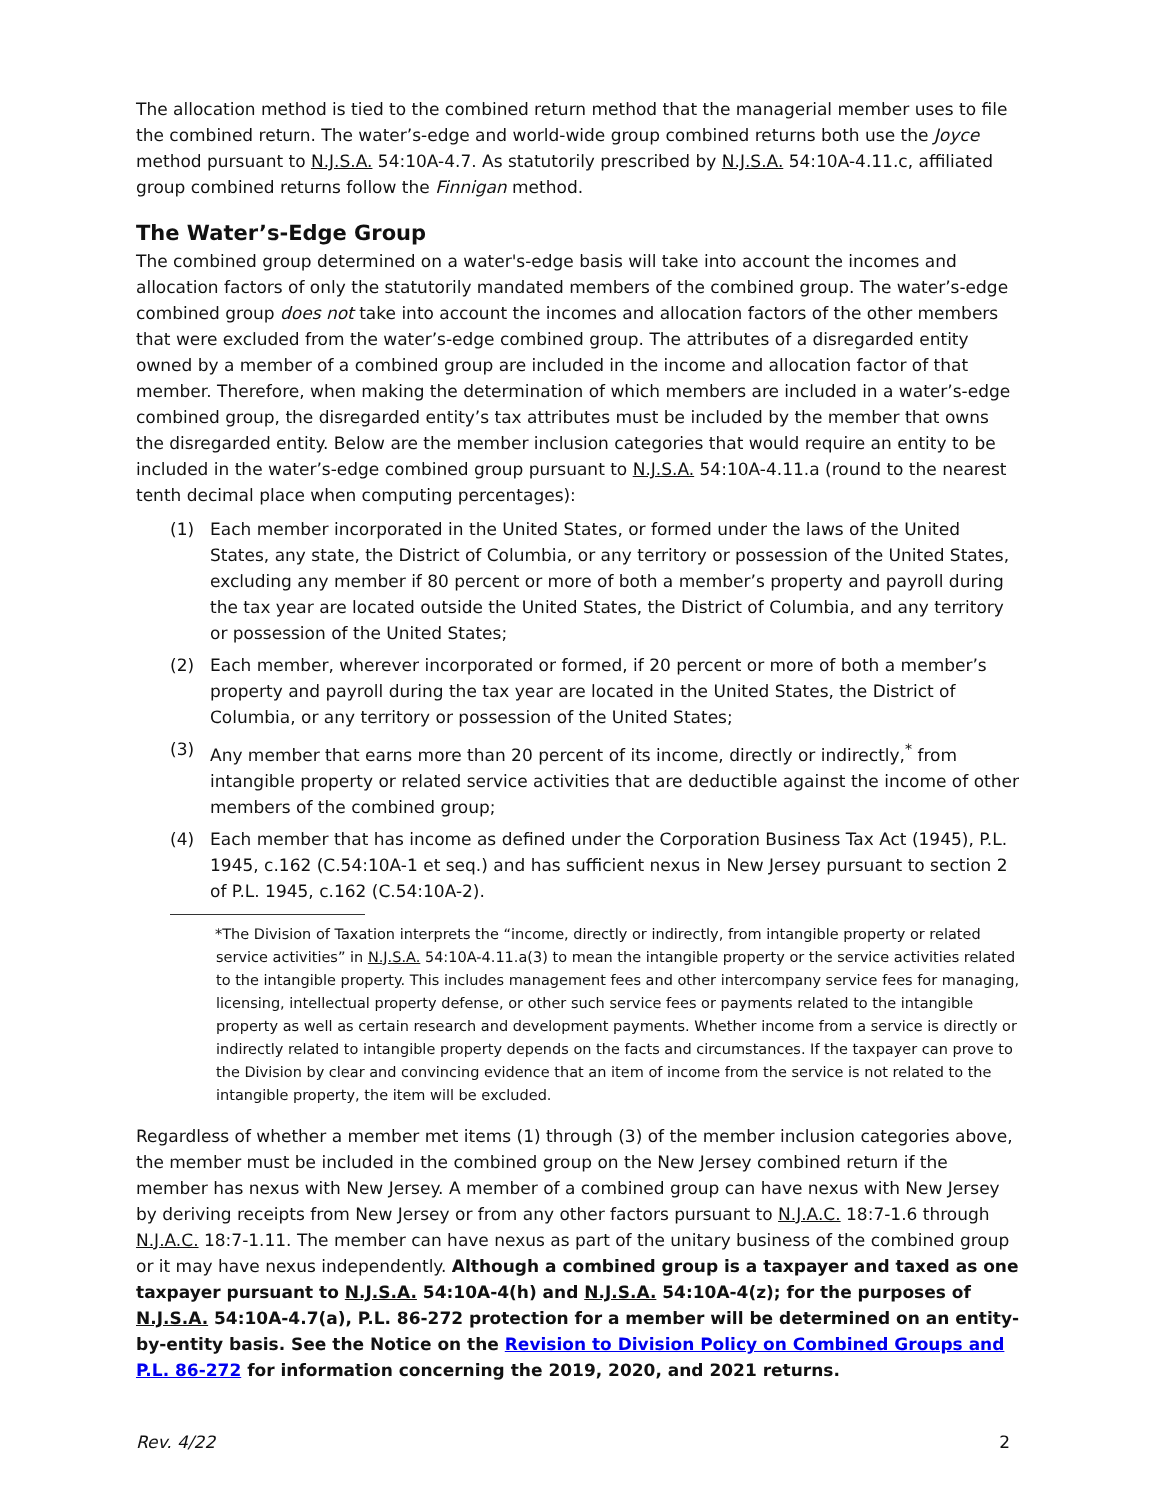The allocation method is tied to the combined return method that the managerial member uses to file the combined return. The water’s-edge and world-wide group combined returns both use the Joyce method pursuant to N.J.S.A. 54:10A-4.7. As statutorily prescribed by N.J.S.A. 54:10A-4.11.c, affiliated group combined returns follow the Finnigan method.
The Water’s-Edge Group
The combined group determined on a water's-edge basis will take into account the incomes and allocation factors of only the statutorily mandated members of the combined group. The water’s-edge combined group does not take into account the incomes and allocation factors of the other members that were excluded from the water’s-edge combined group. The attributes of a disregarded entity owned by a member of a combined group are included in the income and allocation factor of that member. Therefore, when making the determination of which members are included in a water’s-edge combined group, the disregarded entity’s tax attributes must be included by the member that owns the disregarded entity. Below are the member inclusion categories that would require an entity to be included in the water’s-edge combined group pursuant to N.J.S.A. 54:10A-4.11.a (round to the nearest tenth decimal place when computing percentages):
(1) Each member incorporated in the United States, or formed under the laws of the United States, any state, the District of Columbia, or any territory or possession of the United States, excluding any member if 80 percent or more of both a member’s property and payroll during the tax year are located outside the United States, the District of Columbia, and any territory or possession of the United States;
(2) Each member, wherever incorporated or formed, if 20 percent or more of both a member’s property and payroll during the tax year are located in the United States, the District of Columbia, or any territory or possession of the United States;
(3) Any member that earns more than 20 percent of its income, directly or indirectly,<sup>*</sup> from intangible property or related service activities that are deductible against the income of other members of the combined group;
(4) Each member that has income as defined under the Corporation Business Tax Act (1945), P.L. 1945, c.162 (C.54:10A-1 et seq.) and has sufficient nexus in New Jersey pursuant to section 2 of P.L. 1945, c.162 (C.54:10A-2).
*The Division of Taxation interprets the “income, directly or indirectly, from intangible property or related service activities” in N.J.S.A. 54:10A-4.11.a(3) to mean the intangible property or the service activities related to the intangible property. This includes management fees and other intercompany service fees for managing, licensing, intellectual property defense, or other such service fees or payments related to the intangible property as well as certain research and development payments. Whether income from a service is directly or indirectly related to intangible property depends on the facts and circumstances. If the taxpayer can prove to the Division by clear and convincing evidence that an item of income from the service is not related to the intangible property, the item will be excluded.
Regardless of whether a member met items (1) through (3) of the member inclusion categories above, the member must be included in the combined group on the New Jersey combined return if the member has nexus with New Jersey. A member of a combined group can have nexus with New Jersey by deriving receipts from New Jersey or from any other factors pursuant to N.J.A.C. 18:7-1.6 through N.J.A.C. 18:7-1.11. The member can have nexus as part of the unitary business of the combined group or it may have nexus independently. Although a combined group is a taxpayer and taxed as one taxpayer pursuant to N.J.S.A. 54:10A-4(h) and N.J.S.A. 54:10A-4(z); for the purposes of N.J.S.A. 54:10A-4.7(a), P.L. 86-272 protection for a member will be determined on an entity-by-entity basis. See the Notice on the Revision to Division Policy on Combined Groups and P.L. 86-272 for information concerning the 2019, 2020, and 2021 returns.
Rev. 4/22 2